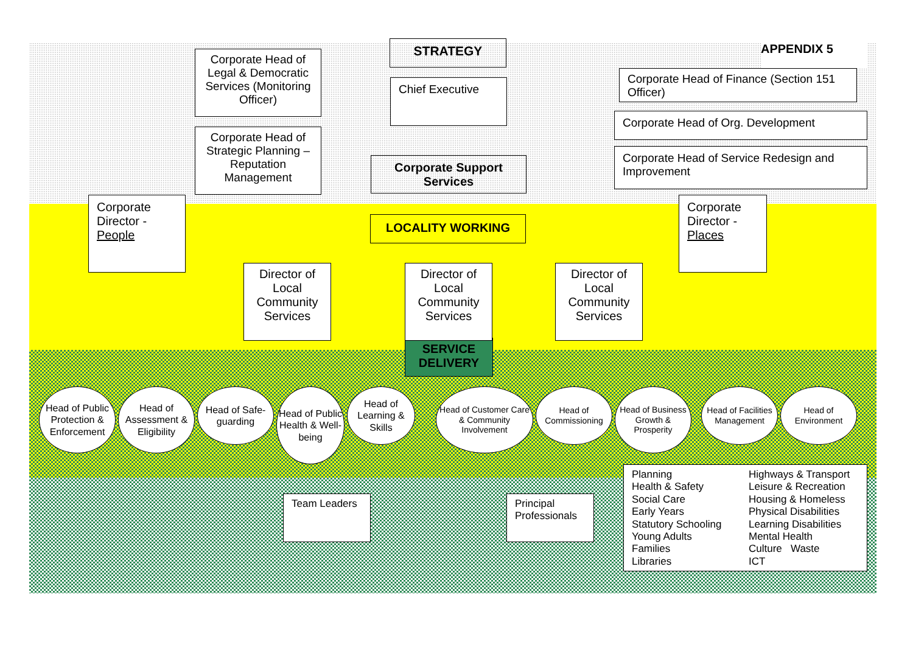Corporate Head of Legal & Democratic Services (Monitoring Officer)
Corporate Head of Strategic Planning – Reputation Management
STRATEGY
Chief Executive
Corporate Support Services
APPENDIX 5
Corporate Head of Finance (Section 151 Officer)
Corporate Head of Org. Development
Corporate Head of Service Redesign and Improvement
Corporate Director - People
LOCALITY WORKING
Director of Local Community Services
Director of Local Community Services
Director of Local Community Services
Corporate Director - Places
SERVICE DELIVERY
Head of Public Protection & Enforcement
Head of Assessment & Eligibility
Head of Safe-guarding
Head of Public Health & Well-being
Head of Learning & Skills
Head of Customer Care & Community Involvement
Head of Commissioning
Head of Business Growth & Prosperity
Head of Facilities Management
Head of Environment
Team Leaders Principal Professionals
Planning
Health & Safety
Social Care
Early Years
Statutory Schooling
Young Adults
Families
Libraries
Highways & Transport
Leisure & Recreation
Housing & Homeless
Physical Disabilities
Learning Disabilities
Mental Health
Culture Waste
ICT